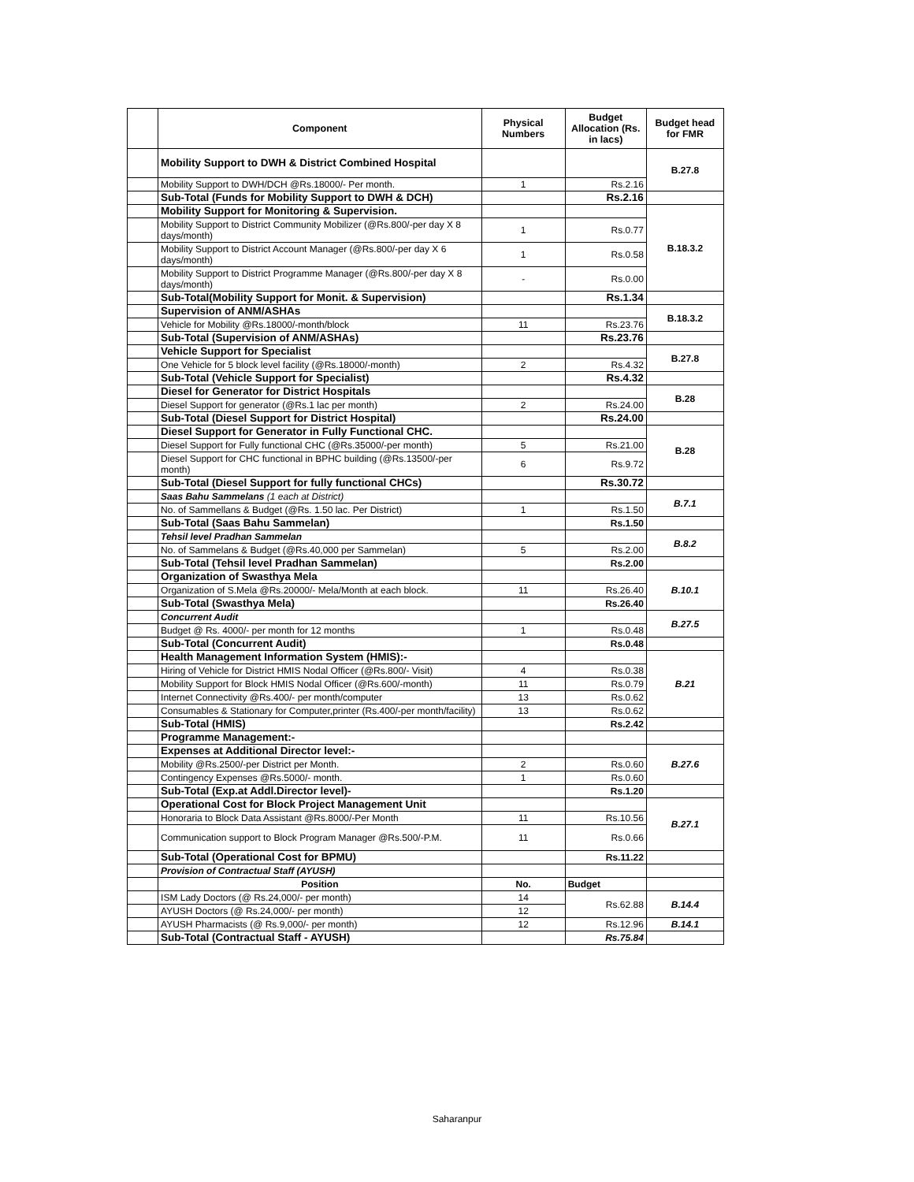| | Component | Physical Numbers | Budget Allocation (Rs. in lacs) | Budget head for FMR |
| --- | --- | --- | --- | --- |
| | Mobility Support to DWH & District Combined Hospital | | | B.27.8 |
| | Mobility Support to DWH/DCH @Rs.18000/- Per month. | 1 | Rs.2.16 | |
| | Sub-Total (Funds for Mobility Support to DWH & DCH) | | Rs.2.16 | |
| | Mobility Support for Monitoring & Supervision. | | | B.18.3.2 |
| | Mobility Support to District Community Mobilizer (@Rs.800/-per day X 8 days/month) | 1 | Rs.0.77 | |
| | Mobility Support to District Account Manager (@Rs.800/-per day X 6 days/month) | 1 | Rs.0.58 | |
| | Mobility Support to District Programme Manager (@Rs.800/-per day X 8 days/month) | - | Rs.0.00 | |
| | Sub-Total(Mobility Support for Monit. & Supervision) | | Rs.1.34 | |
| | Supervision of ANM/ASHAs | | | B.18.3.2 |
| | Vehicle for Mobility @Rs.18000/-month/block | 11 | Rs.23.76 | |
| | Sub-Total (Supervision of ANM/ASHAs) | | Rs.23.76 | |
| | Vehicle Support for Specialist | | | B.27.8 |
| | One Vehicle for 5 block level facility (@Rs.18000/-month) | 2 | Rs.4.32 | |
| | Sub-Total (Vehicle Support for Specialist) | | Rs.4.32 | |
| | Diesel for Generator for District Hospitals | | | B.28 |
| | Diesel Support for generator (@Rs.1 lac per month) | 2 | Rs.24.00 | |
| | Sub-Total (Diesel Support for District Hospital) | | Rs.24.00 | |
| | Diesel Support for Generator in Fully Functional CHC. | | | B.28 |
| | Diesel Support for Fully functional CHC (@Rs.35000/-per month) | 5 | Rs.21.00 | |
| | Diesel Support for CHC functional in BPHC building (@Rs.13500/-per month) | 6 | Rs.9.72 | |
| | Sub-Total (Diesel Support for fully functional CHCs) | | Rs.30.72 | |
| | Saas Bahu Sammelans (1 each at District) | | | B.7.1 |
| | No. of Sammellans & Budget (@Rs. 1.50 lac. Per District) | 1 | Rs.1.50 | |
| | Sub-Total (Saas Bahu Sammelan) | | Rs.1.50 | |
| | Tehsil level Pradhan Sammelan | | | B.8.2 |
| | No. of Sammelans & Budget (@Rs.40,000 per Sammelan) | 5 | Rs.2.00 | |
| | Sub-Total (Tehsil level Pradhan Sammelan) | | Rs.2.00 | |
| | Organization of Swasthya Mela | | | B.10.1 |
| | Organization of S.Mela @Rs.20000/- Mela/Month at each block. | 11 | Rs.26.40 | |
| | Sub-Total (Swasthya Mela) | | Rs.26.40 | |
| | Concurrent Audit | | | B.27.5 |
| | Budget @ Rs. 4000/- per month for 12 months | 1 | Rs.0.48 | |
| | Sub-Total (Concurrent Audit) | | Rs.0.48 | |
| | Health Management Information System (HMIS):- | | | B.21 |
| | Hiring of Vehicle for District HMIS Nodal Officer (@Rs.800/- Visit) | 4 | Rs.0.38 | |
| | Mobility Support for Block HMIS Nodal Officer (@Rs.600/-month) | 11 | Rs.0.79 | |
| | Internet Connectivity @Rs.400/- per month/computer | 13 | Rs.0.62 | |
| | Consumables & Stationary for Computer,printer (Rs.400/-per month/facility) | 13 | Rs.0.62 | |
| | Sub-Total (HMIS) | | Rs.2.42 | |
| | Programme Management:- | | | |
| | Expenses at Additional Director level:- | | | B.27.6 |
| | Mobility @Rs.2500/-per District per Month. | 2 | Rs.0.60 | |
| | Contingency Expenses @Rs.5000/- month. | 1 | Rs.0.60 | |
| | Sub-Total (Exp.at Addl.Director level)- | | Rs.1.20 | |
| | Operational Cost for Block Project Management Unit | | | B.27.1 |
| | Honoraria to Block Data Assistant @Rs.8000/-Per Month | 11 | Rs.10.56 | |
| | Communication support to Block Program Manager @Rs.500/-P.M. | 11 | Rs.0.66 | |
| | Sub-Total (Operational Cost for BPMU) | | Rs.11.22 | |
| | Provision of Contractual Staff (AYUSH) | | | |
| | Position | No. | Budget | |
| | ISM Lady Doctors (@ Rs.24,000/- per month) | 14 | Rs.62.88 | B.14.4 |
| | AYUSH Doctors (@ Rs.24,000/- per month) | 12 | | |
| | AYUSH Pharmacists (@ Rs.9,000/- per month) | 12 | Rs.12.96 | B.14.1 |
| | Sub-Total (Contractual Staff - AYUSH) | | Rs.75.84 | |
Saharanpur